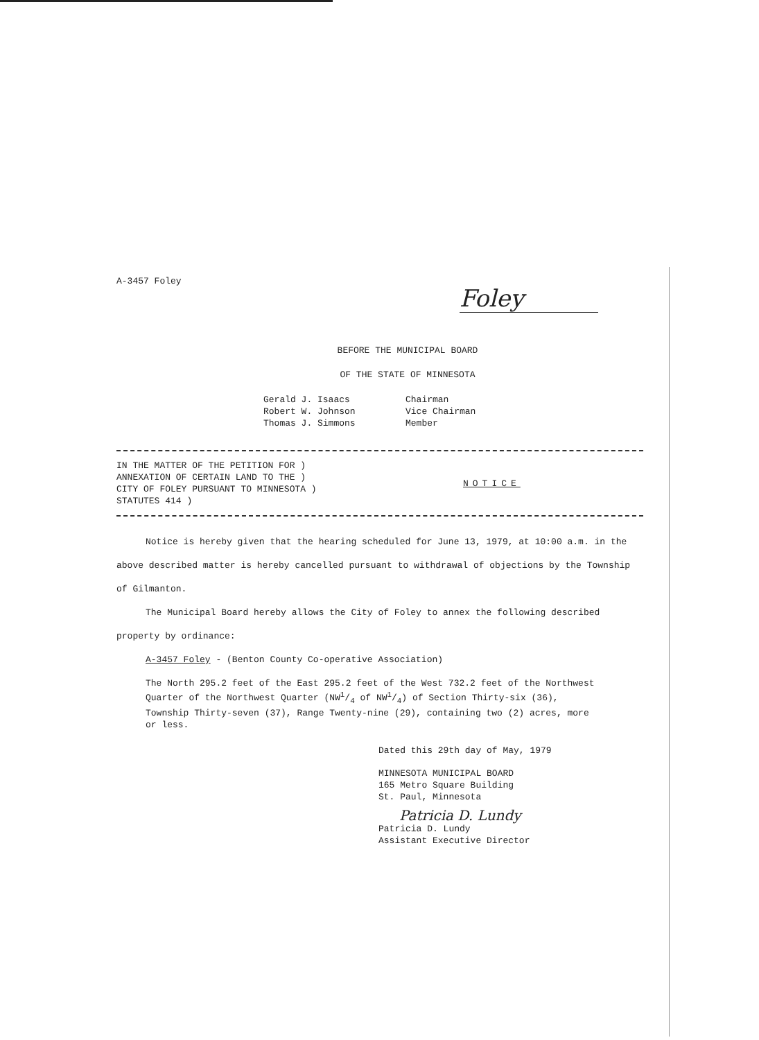A-3457 Foley
Foley
BEFORE THE MUNICIPAL BOARD
OF THE STATE OF MINNESOTA
Gerald J. Isaacs Chairman
Robert W. Johnson Vice Chairman
Thomas J. Simmons Member
IN THE MATTER OF THE PETITION FOR )
ANNEXATION OF CERTAIN LAND TO THE )
CITY OF FOLEY PURSUANT TO MINNESOTA )
STATUTES 414 )
NOTICE
Notice is hereby given that the hearing scheduled for June 13, 1979, at 10:00 a.m. in the above described matter is hereby cancelled pursuant to withdrawal of objections by the Township of Gilmanton.
The Municipal Board hereby allows the City of Foley to annex the following described property by ordinance:
A-3457 Foley - (Benton County Co-operative Association)
The North 295.2 feet of the East 295.2 feet of the West 732.2 feet of the Northwest Quarter of the Northwest Quarter (NW1/4 of NW1/4) of Section Thirty-six (36), Township Thirty-seven (37), Range Twenty-nine (29), containing two (2) acres, more or less.
Dated this 29th day of May, 1979
MINNESOTA MUNICIPAL BOARD
165 Metro Square Building
St. Paul, Minnesota
Patricia D. Lundy
Patricia D. Lundy
Assistant Executive Director